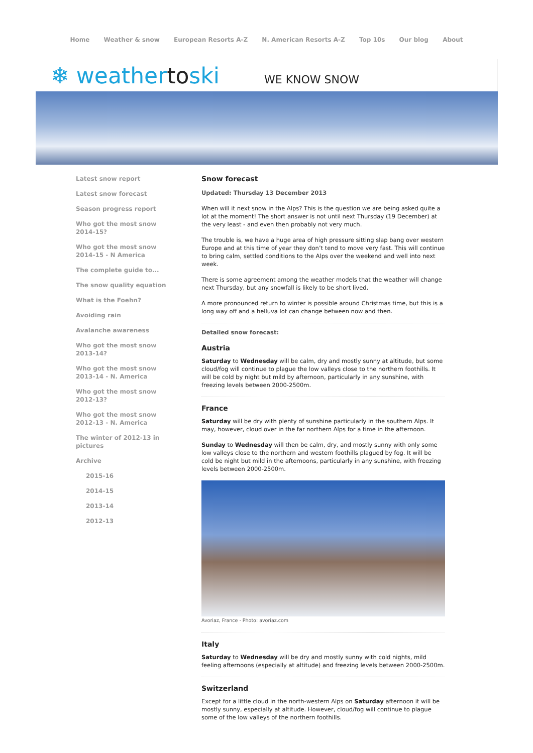Home Weather & snow European Resorts A-Z N. American Resorts A-Z Top 10s Our blog About
❄ weathertoski
WE KNOW SNOW
Latest snow report
Latest snow forecast
Season progress report
Who got the most snow 2014-15?
Who got the most snow 2014-15 - N America
The complete guide to...
The snow quality equation
What is the Foehn?
Avoiding rain
Avalanche awareness
Who got the most snow 2013-14?
Who got the most snow 2013-14 - N. America
Who got the most snow 2012-13?
Who got the most snow 2012-13 - N. America
The winter of 2012-13 in pictures
Archive
2015-16
2014-15
2013-14
2012-13
Snow forecast
Updated: Thursday 13 December 2013
When will it next snow in the Alps? This is the question we are being asked quite a lot at the moment! The short answer is not until next Thursday (19 December) at the very least - and even then probably not very much.
The trouble is, we have a huge area of high pressure sitting slap bang over western Europe and at this time of year they don’t tend to move very fast. This will continue to bring calm, settled conditions to the Alps over the weekend and well into next week.
There is some agreement among the weather models that the weather will change next Thursday, but any snowfall is likely to be short lived.
A more pronounced return to winter is possible around Christmas time, but this is a long way off and a helluva lot can change between now and then.
Detailed snow forecast:
Austria
Saturday to Wednesday will be calm, dry and mostly sunny at altitude, but some cloud/fog will continue to plague the low valleys close to the northern foothills. It will be cold by night but mild by afternoon, particularly in any sunshine, with freezing levels between 2000-2500m.
France
Saturday will be dry with plenty of sunshine particularly in the southern Alps. It may, however, cloud over in the far northern Alps for a time in the afternoon.
Sunday to Wednesday will then be calm, dry, and mostly sunny with only some low valleys close to the northern and western foothills plagued by fog. It will be cold be night but mild in the afternoons, particularly in any sunshine, with freezing levels between 2000-2500m.
Avoriaz, France - Photo: avoriaz.com
Italy
Saturday to Wednesday will be dry and mostly sunny with cold nights, mild feeling afternoons (especially at altitude) and freezing levels between 2000-2500m.
Switzerland
Except for a little cloud in the north-western Alps on Saturday afternoon it will be mostly sunny, especially at altitude. However, cloud/fog will continue to plague some of the low valleys of the northern foothills.